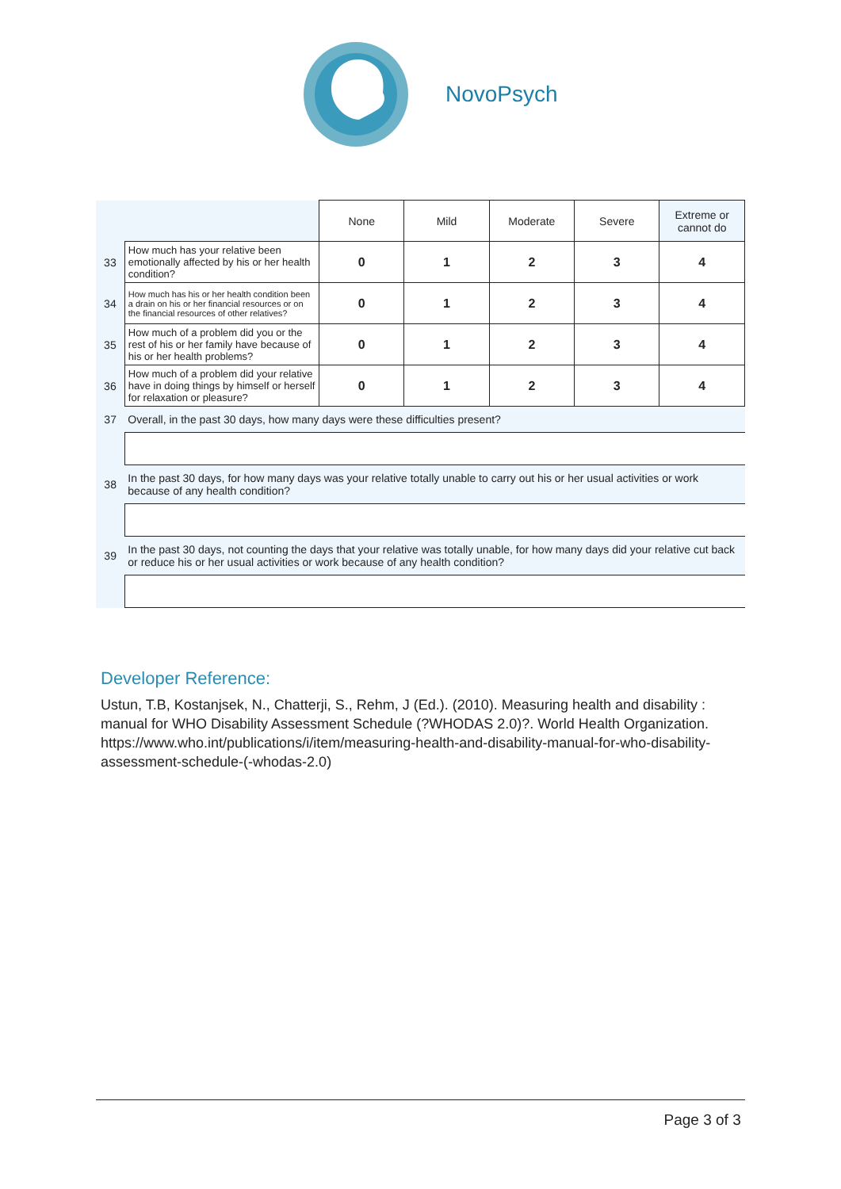NovoPsych
| | | None | Mild | Moderate | Severe | Extreme or cannot do |
| 33 | How much has your relative been emotionally affected by his or her health condition? | 0 | 1 | 2 | 3 | 4 |
| 34 | How much has his or her health condition been a drain on his or her financial resources or on the financial resources of other relatives? | 0 | 1 | 2 | 3 | 4 |
| 35 | How much of a problem did you or the rest of his or her family have because of his or her health problems? | 0 | 1 | 2 | 3 | 4 |
| 36 | How much of a problem did your relative have in doing things by himself or herself for relaxation or pleasure? | 0 | 1 | 2 | 3 | 4 |
| 37 | Overall, in the past 30 days, how many days were these difficulties present? | | | | | |
| 38 | In the past 30 days, for how many days was your relative totally unable to carry out his or her usual activities or work because of any health condition? | | | | | |
| 39 | In the past 30 days, not counting the days that your relative was totally unable, for how many days did your relative cut back or reduce his or her usual activities or work because of any health condition? | | | | | |
Developer Reference:
Ustun, T.B, Kostanjsek, N., Chatterji, S., Rehm, J (Ed.). (2010). Measuring health and disability : manual for WHO Disability Assessment Schedule (?WHODAS 2.0)?. World Health Organization. https://www.who.int/publications/i/item/measuring-health-and-disability-manual-for-who-disability-assessment-schedule-(-whodas-2.0)
Page 3 of 3